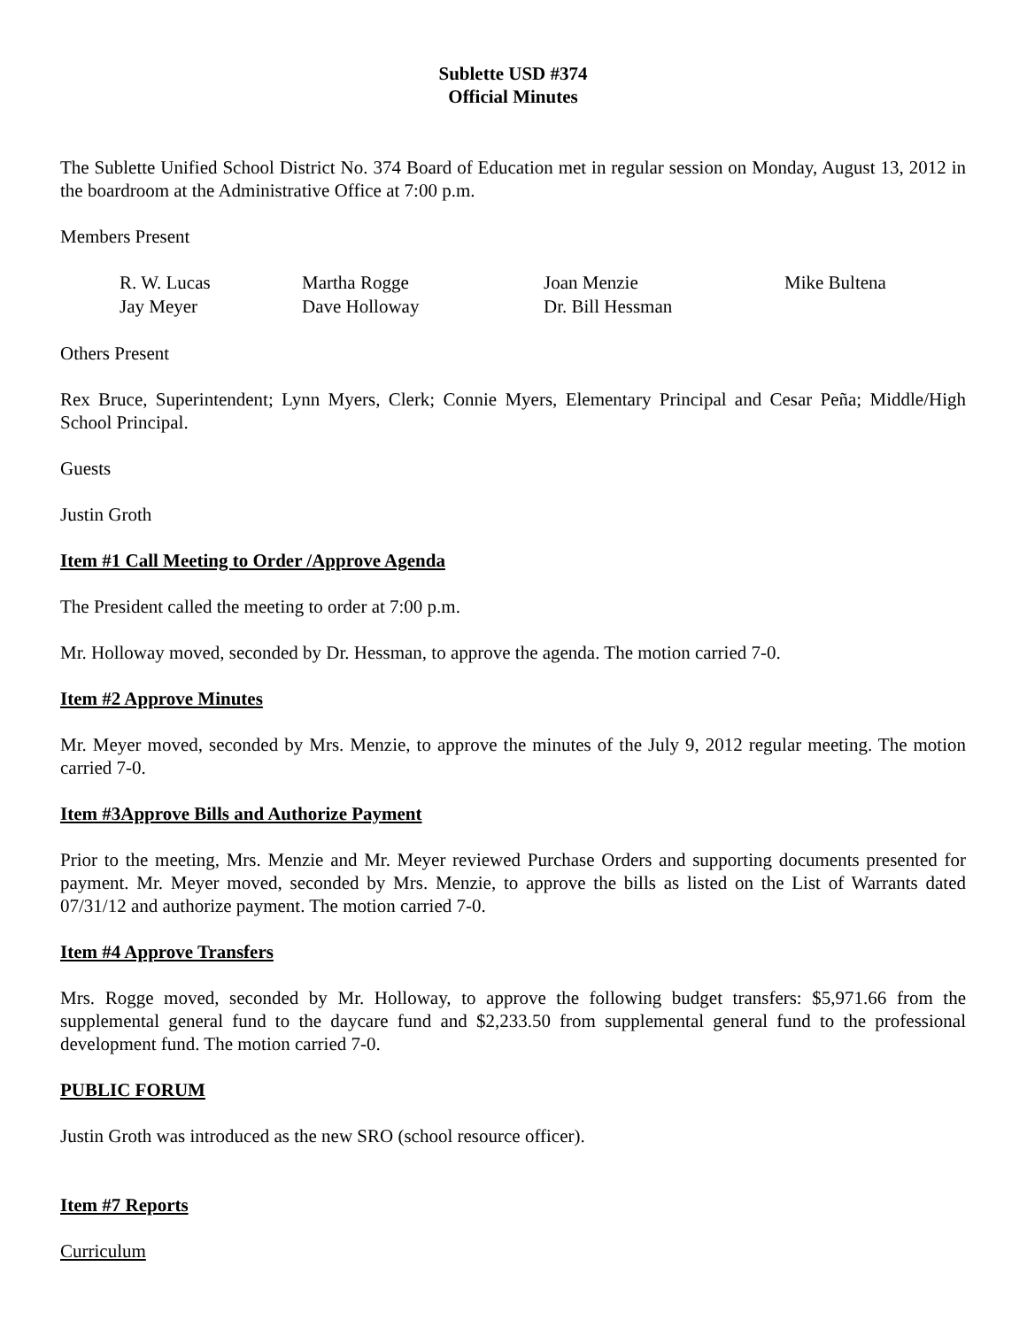Sublette USD #374
Official Minutes
The Sublette Unified School District No. 374 Board of Education met in regular session on Monday, August 13, 2012 in the boardroom at the Administrative Office at 7:00 p.m.
Members Present
| R. W. Lucas | Martha Rogge | Joan Menzie | Mike Bultena |
| Jay Meyer | Dave Holloway | Dr. Bill Hessman | |
Others Present
Rex Bruce, Superintendent; Lynn Myers, Clerk; Connie Myers, Elementary Principal and Cesar Peña; Middle/High School Principal.
Guests
Justin Groth
Item #1 Call Meeting to Order /Approve Agenda
The President called the meeting to order at 7:00 p.m.
Mr. Holloway moved, seconded by Dr. Hessman, to approve the agenda. The motion carried 7-0.
Item #2 Approve Minutes
Mr. Meyer moved, seconded by Mrs. Menzie, to approve the minutes of the July 9, 2012 regular meeting. The motion carried 7-0.
Item #3Approve Bills and Authorize Payment
Prior to the meeting, Mrs. Menzie and Mr. Meyer reviewed Purchase Orders and supporting documents presented for payment. Mr. Meyer moved, seconded by Mrs. Menzie, to approve the bills as listed on the List of Warrants dated 07/31/12 and authorize payment. The motion carried 7-0.
Item #4 Approve Transfers
Mrs. Rogge moved, seconded by Mr. Holloway, to approve the following budget transfers: $5,971.66 from the supplemental general fund to the daycare fund and $2,233.50 from supplemental general fund to the professional development fund. The motion carried 7-0.
PUBLIC FORUM
Justin Groth was introduced as the new SRO (school resource officer).
Item #7 Reports
Curriculum